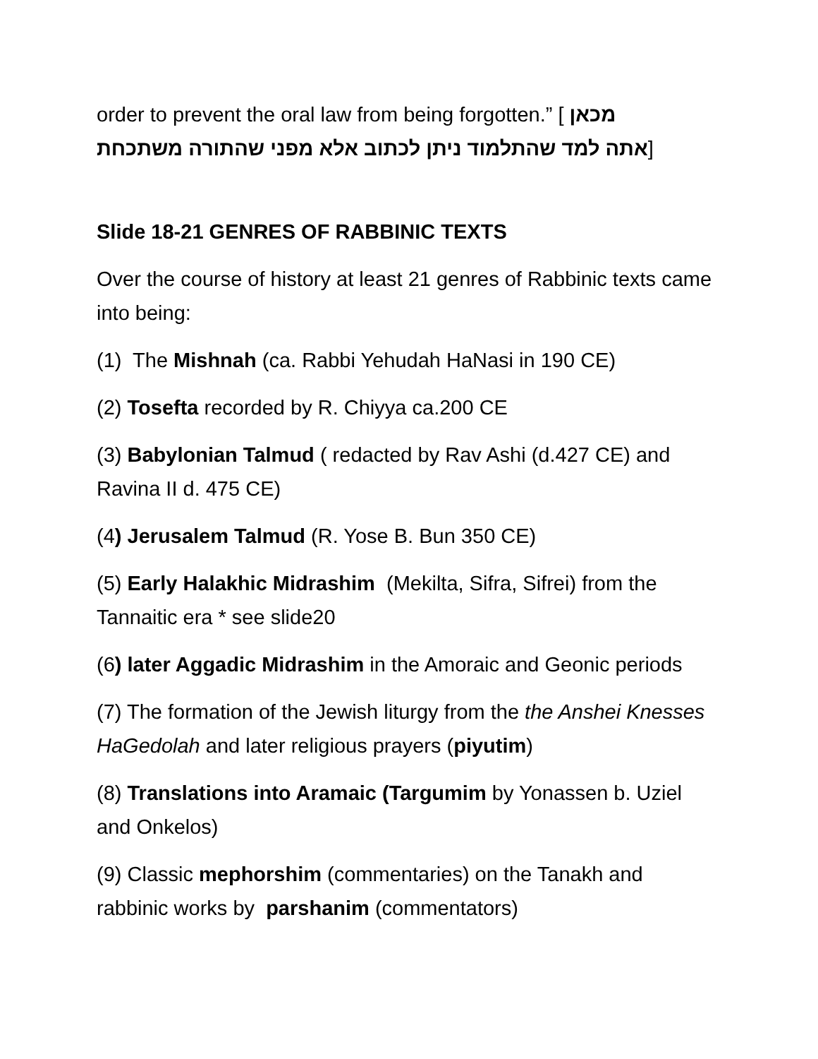order to prevent the oral law from being forgotten.” [ מכאן
אתה למד שהתלמוד ניתן לכתוב אלא מפני שהתורה משתכחת]
Slide 18-21 GENRES OF RABBINIC TEXTS
Over the course of history at least 21 genres of Rabbinic texts came into being:
(1) The Mishnah (ca. Rabbi Yehudah HaNasi in 190 CE)
(2) Tosefta recorded by R. Chiyya ca.200 CE
(3) Babylonian Talmud ( redacted by Rav Ashi (d.427 CE) and Ravina II d. 475 CE)
(4) Jerusalem Talmud (R. Yose B. Bun 350 CE)
(5) Early Halakhic Midrashim (Mekilta, Sifra, Sifrei) from the Tannaitic era * see slide20
(6) later Aggadic Midrashim in the Amoraic and Geonic periods
(7) The formation of the Jewish liturgy from the the Anshei Knesses HaGedolah and later religious prayers (piyutim)
(8) Translations into Aramaic (Targumim by Yonassen b. Uziel and Onkelos)
(9) Classic mephorshim (commentaries) on the Tanakh and rabbinic works by parshanim (commentators)